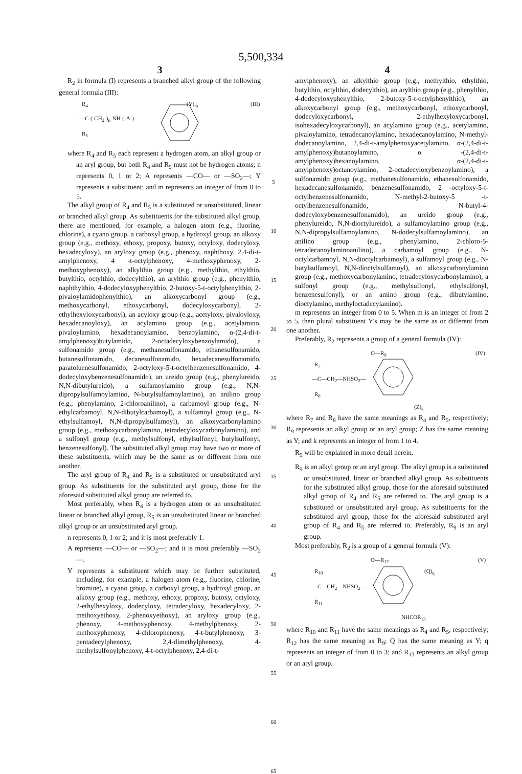5,500,334
3
R<sub>2</sub> in formula (I) represents a branched alkyl group of the following general formula (III):
R<sub>4</sub>
—C-(-CH<sub>2</sub>-)<sub>n</sub>-NH-(-A-)-
R<sub>5</sub>
(Y)<sub>m</sub> (III)
where R<sub>4</sub> and R<sub>5</sub> each represent a hydrogen atom, an alkyl group or an aryl group, but both R<sub>4</sub> and R<sub>5</sub> must not be hydrogen atoms; n represents 0, 1 or 2; A represents —CO— or —SO<sub>2</sub>—; Y represents a substituent; and m represents an integer of from 0 to 5.
The alkyl group of R<sub>4</sub> and R<sub>5</sub> is a substituted or unsubstituted, linear or branched alkyl group. As substituents for the substituted alkyl group, there are mentioned, for example, a halogen atom (e.g., fluorine, chlorine), a cyano group, a carboxyl group, a hydroxyl group, an alkoxy group (e.g., methoxy, ethoxy, propoxy, butoxy, octyloxy, dodecyloxy, hexadecyloxy), an aryloxy group (e.g., phenoxy, naphthoxy, 2,4-di-t-amylphenoxy, 4 -t-octylphenoxy, 4-methoxyphenoxy, 2-methoxyphenoxy), an alkylthio group (e.g., methylthio, ethylthio, butylthio, octylthio, dodecylthio), an arylthio group (e.g., phenylthio, naphthylthio, 4-dodecyloxyphenylthio, 2-butoxy-5-t-octylphenylthio, 2-pivaloylamidophenylthio), an alkoxycarbonyl group (e.g., methoxycarbonyl, ethoxycarbonyl, dodecyloxycarbonyl, 2-ethylhexyloxycarbonyl), an acyloxy group (e.g., acetyloxy, pivaloyloxy, hexadecanoyloxy), an acylamino group (e.g., acetylamino, pivaloylamino, hexadecanoylamino, benzoylamino, α-(2,4-di-t-amylphenoxy)butylamido, 2-octadecyloxybenzoylamido), a sulfonamido group (e.g., methanesulfonamido, ethanesulfonamido, butanesulfonamido, decanesulfonamido, hexadecanesulfonamido, paratoluenesulfonamido, 2-octyloxy-5-t-octylbenzenesulfonamido, 4-dodecyloxybenzenesulfonamido), an ureido group (e.g., phenylureido, N,N-dibutylureido), a sulfamoylamino group (e.g., N,N-dipropylsulfamoylamino, N-butylsulfamoylamino), an anilino group (e.g., phenylamino, 2-chloroanilino), a carbamoyl group (e.g., N-ethylcarbamoyl, N,N-dibutylcarbamoyl), a sulfamoyl group (e.g., N-ethylsulfamoyl, N,N-dipropylsulfamoyl), an alkoxycarbonylamino group (e.g., methoxycarbonylamino, tetradecyloxycarbonylamino), and a sulfonyl group (e.g., methylsulfonyl, ethylsulfonyl, butylsulfonyl, benzenesulfonyl). The substituted alkyl group may have two or more of these substituents, which may be the same as or different from one another.
The aryl group of R<sub>4</sub> and R<sub>5</sub> is a substituted or unsubstituted aryl group. As substituents for the substituted aryl group, those for the aforesaid substituted alkyl group are referred to.
Most preferably, when R<sub>4</sub> is a hydrogen atom or an unsubstituted linear or branched alkyl group, R<sub>5</sub> is an unsubstituted linear or branched alkyl group or an unsubstituted aryl group.
n represents 0, 1 or 2; and it is most preferably 1.
A represents —CO— or —SO<sub>2</sub>—; and it is most preferably —SO<sub>2</sub>—.
Y represents a substituent which may be further substituted, including, for example, a halogen atom (e.g., fluorine, chlorine, bromine), a cyano group, a carboxyl group, a hydroxyl group, an alkoxy group (e.g., methoxy, ethoxy, propoxy, butoxy, octyloxy, 2-ethylhexyloxy, dodecyloxy, tetradecyloxy, hexadecyloxy, 2-methoxyethoxy, 2-phenoxyethoxy), an aryloxy group (e.g., phenoxy, 4-methoxyphenoxy, 4-methylphenoxy, 2-methoxyphenoxy, 4-chlorophenoxy, 4-t-butylphenoxy, 3-pentadecylphenoxy, 2,4-dimethylphenoxy, 4-methylsulfonylphenoxy, 4-t-octylphenoxy, 2,4-di-t-
5
10
15
20
25
30
35
40
45
50
55
60
65
4
amylphenoxy), an alkylthio group (e.g., methylthio, ethylthio, butylthio, octylthio, dodecylthio), an arylthio group (e.g., phenylthio, 4-dodecyloxyphenylthio, 2-butoxy-5-t-octylphenylthio), an alkoxycarbonyl group (e.g., methoxycarbonyl, ethoxycarbonyl, dodecyloxycarbonyl, 2-ethylhexyloxycarbonyl, isohexadecyloxycarbonyl), an acylamino group (e.g., acetylamino, pivaloylamino, tetradecanoylamino, hexadecanoylamino, N-methyl-dodecanoylamino, 2,4-di-t-amylphenoxyacetylamino, α-(2,4-di-t-amylphenoxy)butanoylamino, α -(2,4-di-t-amylphenoxy)hexanoylamino, α-(2,4-di-t-amylphenoxy)octanoylamino, 2-octadecyloxybenzoylamino), a sulfonamido group (e.g., methanesulfonamido, ethanesulfonamido, hexadecanesulfonamido, benzenesulfonamido, 2 -octyloxy-5-t-octylbenzenesulfonamido, N-methyl-2-butoxy-5 -t-octylbenzenesulfonamido, N-butyl-4-dodecyloxybenzenesulfonamido), an ureido group (e.g., phenylureido, N,N-dioctylureido), a sulfamoylamino group (e.g., N,N-dipropylsulfamoylamino, N-dodecylsulfamoylamino), an anilino group (e.g., phenylamino, 2-chloro-5-tetradecanoylaminoanilino), a carbamoyl group (e.g., N-octylcarbamoyl, N,N-dioctylcarbamoyl), a sulfamoyl group (e.g., N-butylsulfamoyl, N,N-dioctylsulfamoyl), an alkoxycarbonylamino group (e.g., methoxycarbonylamino, tetradecyloxycarbonylamino), a sulfonyl group (e.g., methylsulfonyl, ethylsulfonyl, benzenesulfonyl), or an amino group (e.g., dibutylamino, dioctylamino, methyloctadecylamino).
m represents an integer from 0 to 5. When m is an integer of from 2 to 5, then plural substituent Y's may be the same as or different from one another.
Preferably, R<sub>2</sub> represents a group of a general formula (IV):
O—R<sub>9</sub> (IV)
R<sub>7</sub>
—C—CH<sub>2</sub>—NHSO<sub>2</sub>—
R<sub>8</sub>
(Z)<sub>k</sub>
where R<sub>7</sub> and R<sub>8</sub> have the same meanings as R<sub>4</sub> and R<sub>5</sub>, respectively; R<sub>9</sub> represents an alkyl group or an aryl group; Z has the same meaning as Y; and k represents an integer of from 1 to 4.
R<sub>9</sub> will be explained in more detail herein.
R<sub>9</sub> is an alkyl group or an aryl group. The alkyl group is a substituted or unsubstituted, linear or branched alkyl group. As substituents for the substituted alkyl group, those for the aforesaid substituted alkyl group of R<sub>4</sub> and R<sub>5</sub> are referred to. The aryl group is a substituted or unsubstituted aryl group. As substituents for the substituted aryl group, those for the aforesaid substituted aryl group of R<sub>4</sub> and R<sub>5</sub> are referred to. Preferably, R<sub>9</sub> is an aryl group.
Most preferably, R<sub>2</sub> is a group of a general formula (V):
O—R<sub>12</sub> (V)
R<sub>10</sub> (Q)<sub>q</sub>
—C—CH<sub>2</sub>—NHSO<sub>2</sub>—
R<sub>11</sub>
NHCOR<sub>13</sub>
where R<sub>10</sub> and R<sub>11</sub> have the same meanings as R<sub>4</sub> and R<sub>5</sub>, respectively; R<sub>12</sub> has the same meaning as R<sub>9</sub>; Q has the same meaning as Y; q represents an integer of from 0 to 3; and R<sub>13</sub> represents an alkyl group or an aryl group.